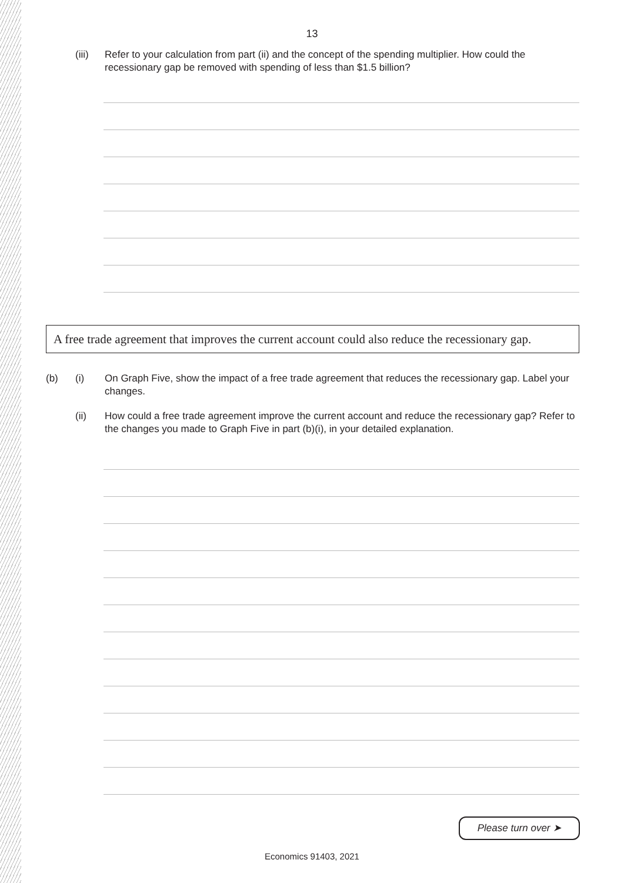13
(iii)
Refer to your calculation from part (ii) and the concept of the spending multiplier. How could the recessionary gap be removed with spending of less than $1.5 billion?
A free trade agreement that improves the current account could also reduce the recessionary gap.
(b) (i) On Graph Five, show the impact of a free trade agreement that reduces the recessionary gap. Label your changes.
(ii) How could a free trade agreement improve the current account and reduce the recessionary gap? Refer to the changes you made to Graph Five in part (b)(i), in your detailed explanation.
Please turn over ➤
Economics 91403, 2021